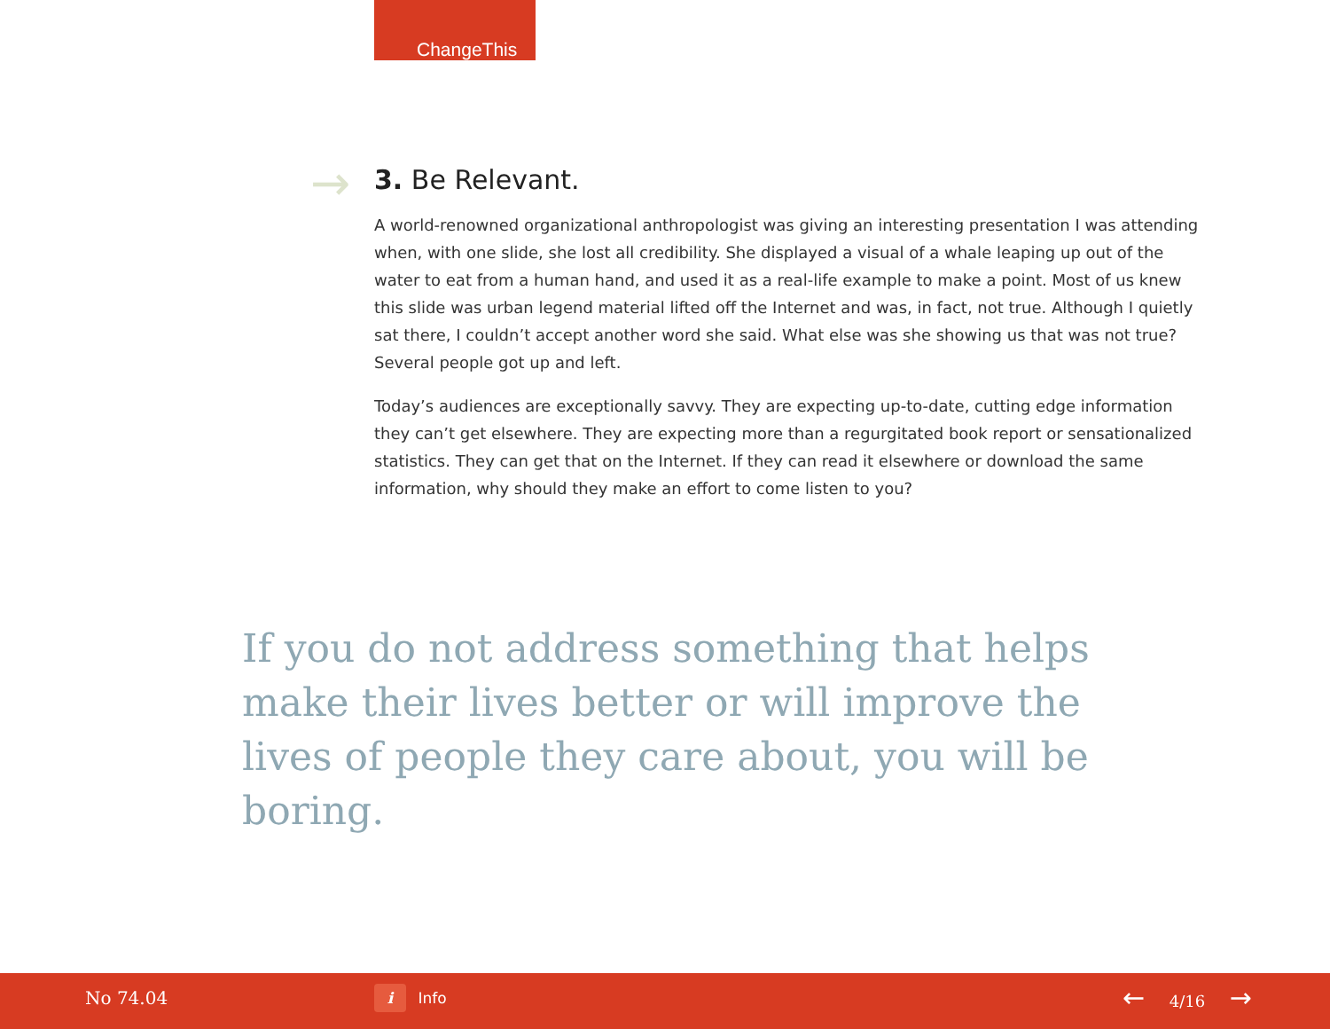ChangeThis
→
3. Be Relevant.
A world-renowned organizational anthropologist was giving an interesting presentation I was attending when, with one slide, she lost all credibility. She displayed a visual of a whale leaping up out of the water to eat from a human hand, and used it as a real-life example to make a point. Most of us knew this slide was urban legend material lifted off the Internet and was, in fact, not true. Although I quietly sat there, I couldn’t accept another word she said. What else was she showing us that was not true? Several people got up and left.
Today’s audiences are exceptionally savvy. They are expecting up-to-date, cutting edge information they can’t get elsewhere. They are expecting more than a regurgitated book report or sensationalized statistics. They can get that on the Internet. If they can read it elsewhere or download the same information, why should they make an effort to come listen to you?
If you do not address something that helps make their lives better or will improve the lives of people they care about, you will be boring.
No 74.04 i Info ← 4/16 →